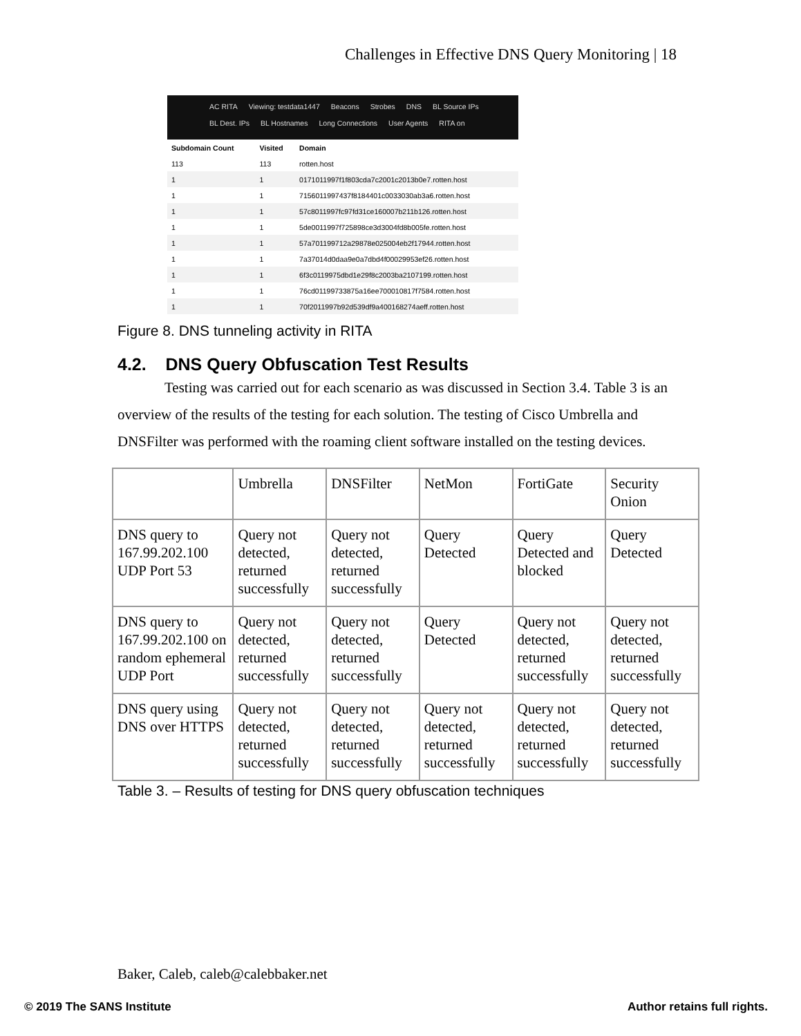Challenges in Effective DNS Query Monitoring | 18
AC RITA Viewing: testdata1447 Beacons Strobes DNS BL Source IPs
BL Dest. IPs BL Hostnames Long Connections User Agents RITA on
| Subdomain Count | Visited | Domain |
| --- | --- | --- |
| 113 | 113 | rotten.host |
| 1 | 1 | 0171011997f1f803cda7c2001c2013b0e7.rotten.host |
| 1 | 1 | 7156011997437f8184401c0033030ab3a6.rotten.host |
| 1 | 1 | 57c8011997fc97fd31ce160007b211b126.rotten.host |
| 1 | 1 | 5de0011997f725898ce3d3004fd8b005fe.rotten.host |
| 1 | 1 | 57a701199712a29878e025004eb2f17944.rotten.host |
| 1 | 1 | 7a37014d0daa9e0a7dbd4f00029953ef26.rotten.host |
| 1 | 1 | 6f3c0119975dbd1e29f8c2003ba2107199.rotten.host |
| 1 | 1 | 76cd01199733875a16ee700010817f7584.rotten.host |
| 1 | 1 | 70f2011997b92d539df9a400168274aeff.rotten.host |
Figure 8. DNS tunneling activity in RITA
4.2. DNS Query Obfuscation Test Results
Testing was carried out for each scenario as was discussed in Section 3.4. Table 3 is an overview of the results of the testing for each solution. The testing of Cisco Umbrella and DNSFilter was performed with the roaming client software installed on the testing devices.
| | Umbrella | DNSFilter | NetMon | FortiGate | Security Onion |
| DNS query to 167.99.202.100 UDP Port 53 | Query not detected, returned successfully | Query not detected, returned successfully | Query Detected | Query Detected and blocked | Query Detected |
| DNS query to 167.99.202.100 on random ephemeral UDP Port | Query not detected, returned successfully | Query not detected, returned successfully | Query Detected | Query not detected, returned successfully | Query not detected, returned successfully |
| DNS query using DNS over HTTPS | Query not detected, returned successfully | Query not detected, returned successfully | Query not detected, returned successfully | Query not detected, returned successfully | Query not detected, returned successfully |
Table 3. – Results of testing for DNS query obfuscation techniques
Baker, Caleb, caleb@calebbaker.net
© 2019 The SANS Institute Author retains full rights.